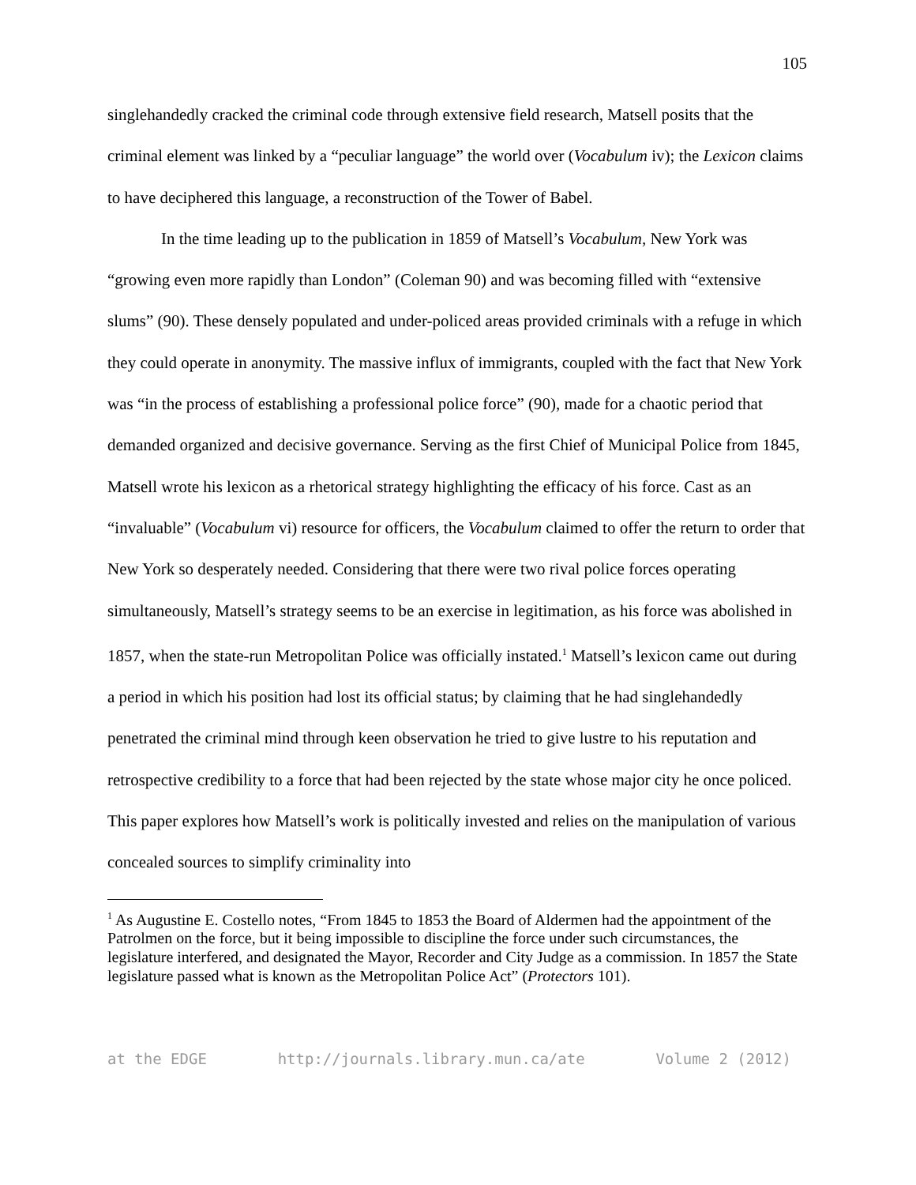105
singlehandedly cracked the criminal code through extensive field research, Matsell posits that the criminal element was linked by a “peculiar language” the world over (Vocabulum iv); the Lexicon claims to have deciphered this language, a reconstruction of the Tower of Babel.
In the time leading up to the publication in 1859 of Matsell’s Vocabulum, New York was “growing even more rapidly than London” (Coleman 90) and was becoming filled with “extensive slums” (90). These densely populated and under-policed areas provided criminals with a refuge in which they could operate in anonymity. The massive influx of immigrants, coupled with the fact that New York was “in the process of establishing a professional police force” (90), made for a chaotic period that demanded organized and decisive governance. Serving as the first Chief of Municipal Police from 1845, Matsell wrote his lexicon as a rhetorical strategy highlighting the efficacy of his force. Cast as an “invaluable” (Vocabulum vi) resource for officers, the Vocabulum claimed to offer the return to order that New York so desperately needed. Considering that there were two rival police forces operating simultaneously, Matsell’s strategy seems to be an exercise in legitimation, as his force was abolished in 1857, when the state-run Metropolitan Police was officially instated.<sup>1</sup> Matsell’s lexicon came out during a period in which his position had lost its official status; by claiming that he had singlehandedly penetrated the criminal mind through keen observation he tried to give lustre to his reputation and retrospective credibility to a force that had been rejected by the state whose major city he once policed. This paper explores how Matsell’s work is politically invested and relies on the manipulation of various concealed sources to simplify criminality into
<sup>1</sup> As Augustine E. Costello notes, “From 1845 to 1853 the Board of Aldermen had the appointment of the Patrolmen on the force, but it being impossible to discipline the force under such circumstances, the legislature interfered, and designated the Mayor, Recorder and City Judge as a commission. In 1857 the State legislature passed what is known as the Metropolitan Police Act” (Protectors 101).
at the EDGE http://journals.library.mun.ca/ate Volume 2 (2012)